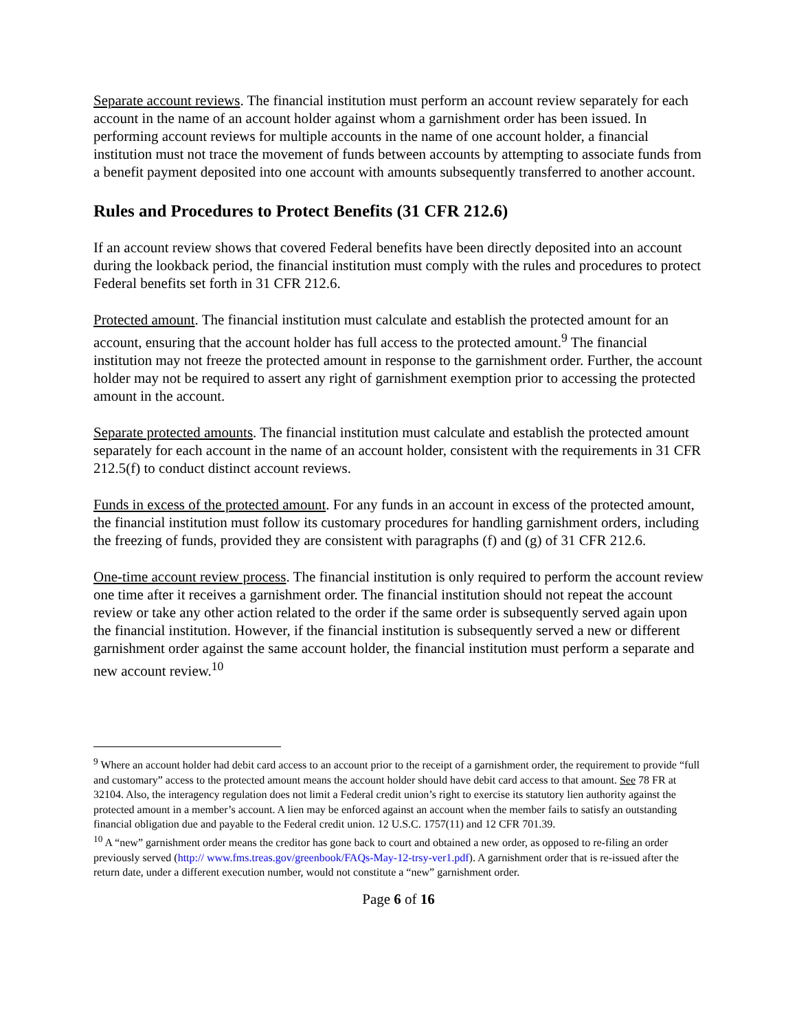Separate account reviews. The financial institution must perform an account review separately for each account in the name of an account holder against whom a garnishment order has been issued. In performing account reviews for multiple accounts in the name of one account holder, a financial institution must not trace the movement of funds between accounts by attempting to associate funds from a benefit payment deposited into one account with amounts subsequently transferred to another account.
Rules and Procedures to Protect Benefits (31 CFR 212.6)
If an account review shows that covered Federal benefits have been directly deposited into an account during the lookback period, the financial institution must comply with the rules and procedures to protect Federal benefits set forth in 31 CFR 212.6.
Protected amount. The financial institution must calculate and establish the protected amount for an account, ensuring that the account holder has full access to the protected amount.<sup>9</sup> The financial institution may not freeze the protected amount in response to the garnishment order. Further, the account holder may not be required to assert any right of garnishment exemption prior to accessing the protected amount in the account.
Separate protected amounts. The financial institution must calculate and establish the protected amount separately for each account in the name of an account holder, consistent with the requirements in 31 CFR 212.5(f) to conduct distinct account reviews.
Funds in excess of the protected amount. For any funds in an account in excess of the protected amount, the financial institution must follow its customary procedures for handling garnishment orders, including the freezing of funds, provided they are consistent with paragraphs (f) and (g) of 31 CFR 212.6.
One-time account review process. The financial institution is only required to perform the account review one time after it receives a garnishment order. The financial institution should not repeat the account review or take any other action related to the order if the same order is subsequently served again upon the financial institution. However, if the financial institution is subsequently served a new or different garnishment order against the same account holder, the financial institution must perform a separate and new account review.<sup>10</sup>
<sup>9</sup> Where an account holder had debit card access to an account prior to the receipt of a garnishment order, the requirement to provide “full and customary” access to the protected amount means the account holder should have debit card access to that amount. See 78 FR at 32104. Also, the interagency regulation does not limit a Federal credit union’s right to exercise its statutory lien authority against the protected amount in a member’s account. A lien may be enforced against an account when the member fails to satisfy an outstanding financial obligation due and payable to the Federal credit union. 12 U.S.C. 1757(11) and 12 CFR 701.39.
<sup>10</sup> A “new” garnishment order means the creditor has gone back to court and obtained a new order, as opposed to re-filing an order previously served (http:// www.fms.treas.gov/greenbook/FAQs-May-12-trsy-ver1.pdf). A garnishment order that is re-issued after the return date, under a different execution number, would not constitute a “new” garnishment order.
Page 6 of 16